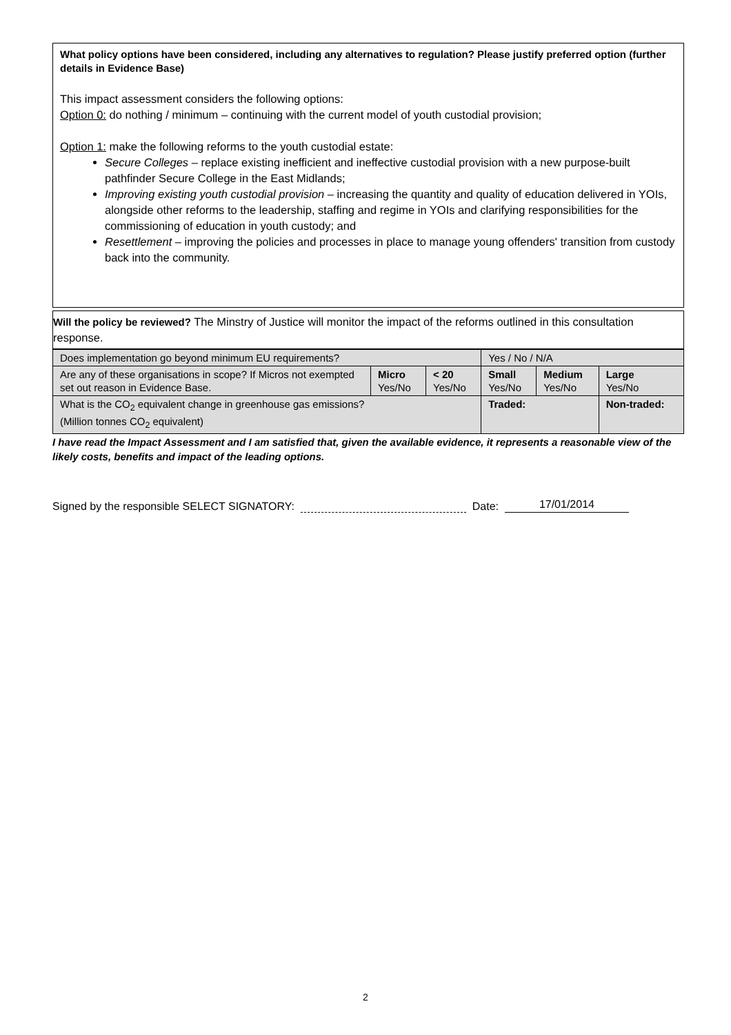What policy options have been considered, including any alternatives to regulation? Please justify preferred option (further details in Evidence Base)
This impact assessment considers the following options:
Option 0: do nothing / minimum – continuing with the current model of youth custodial provision;
Option 1: make the following reforms to the youth custodial estate:
Secure Colleges – replace existing inefficient and ineffective custodial provision with a new purpose-built pathfinder Secure College in the East Midlands;
Improving existing youth custodial provision – increasing the quantity and quality of education delivered in YOIs, alongside other reforms to the leadership, staffing and regime in YOIs and clarifying responsibilities for the commissioning of education in youth custody; and
Resettlement – improving the policies and processes in place to manage young offenders' transition from custody back into the community.
Will the policy be reviewed? The Minstry of Justice will monitor the impact of the reforms outlined in this consultation response.
| Does implementation go beyond minimum EU requirements? | | | Yes / No / N/A | | |
| Are any of these organisations in scope? If Micros not exempted set out reason in Evidence Base. | Micro Yes/No | < 20 Yes/No | Small Yes/No | Medium Yes/No | Large Yes/No |
| What is the CO<sub>2</sub> equivalent change in greenhouse gas emissions? (Million tonnes CO<sub>2</sub> equivalent) | | | Traded: | | Non-traded: |
I have read the Impact Assessment and I am satisfied that, given the available evidence, it represents a reasonable view of the likely costs, benefits and impact of the leading options.
Signed by the responsible SELECT SIGNATORY: Date: 17/01/2014
2